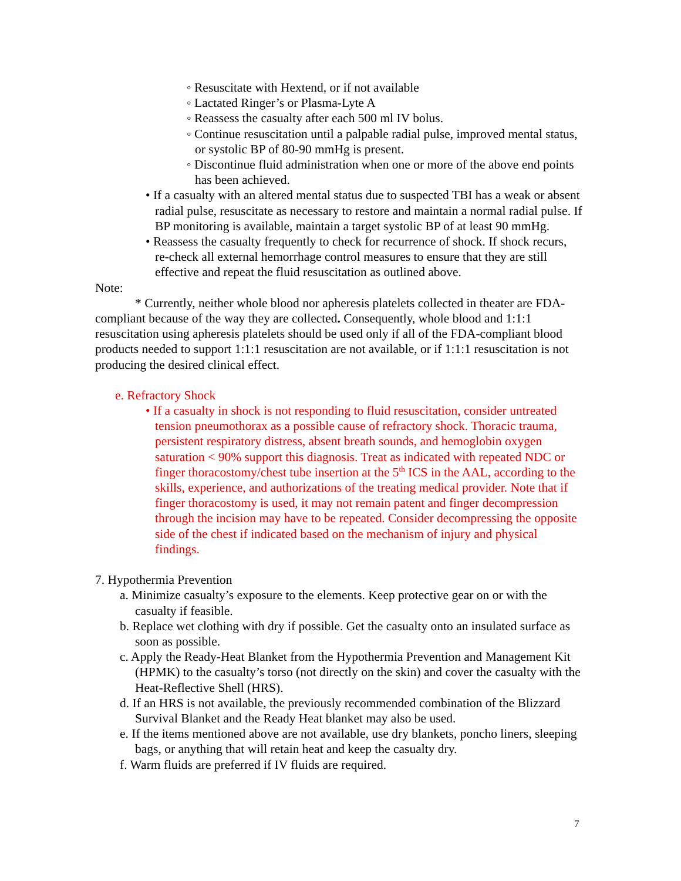◦ Resuscitate with Hextend, or if not available
◦ Lactated Ringer’s or Plasma-Lyte A
◦ Reassess the casualty after each 500 ml IV bolus.
◦ Continue resuscitation until a palpable radial pulse, improved mental status, or systolic BP of 80-90 mmHg is present.
◦ Discontinue fluid administration when one or more of the above end points has been achieved.
• If a casualty with an altered mental status due to suspected TBI has a weak or absent radial pulse, resuscitate as necessary to restore and maintain a normal radial pulse. If BP monitoring is available, maintain a target systolic BP of at least 90 mmHg.
• Reassess the casualty frequently to check for recurrence of shock. If shock recurs, re-check all external hemorrhage control measures to ensure that they are still effective and repeat the fluid resuscitation as outlined above.
Note:
* Currently, neither whole blood nor apheresis platelets collected in theater are FDA-compliant because of the way they are collected. Consequently, whole blood and 1:1:1 resuscitation using apheresis platelets should be used only if all of the FDA-compliant blood products needed to support 1:1:1 resuscitation are not available, or if 1:1:1 resuscitation is not producing the desired clinical effect.
e. Refractory Shock
• If a casualty in shock is not responding to fluid resuscitation, consider untreated tension pneumothorax as a possible cause of refractory shock. Thoracic trauma, persistent respiratory distress, absent breath sounds, and hemoglobin oxygen saturation < 90% support this diagnosis. Treat as indicated with repeated NDC or finger thoracostomy/chest tube insertion at the 5<sup>th</sup> ICS in the AAL, according to the skills, experience, and authorizations of the treating medical provider. Note that if finger thoracostomy is used, it may not remain patent and finger decompression through the incision may have to be repeated. Consider decompressing the opposite side of the chest if indicated based on the mechanism of injury and physical findings.
7. Hypothermia Prevention
a. Minimize casualty’s exposure to the elements. Keep protective gear on or with the casualty if feasible.
b. Replace wet clothing with dry if possible. Get the casualty onto an insulated surface as soon as possible.
c. Apply the Ready-Heat Blanket from the Hypothermia Prevention and Management Kit (HPMK) to the casualty’s torso (not directly on the skin) and cover the casualty with the Heat-Reflective Shell (HRS).
d. If an HRS is not available, the previously recommended combination of the Blizzard Survival Blanket and the Ready Heat blanket may also be used.
e. If the items mentioned above are not available, use dry blankets, poncho liners, sleeping bags, or anything that will retain heat and keep the casualty dry.
f. Warm fluids are preferred if IV fluids are required.
7